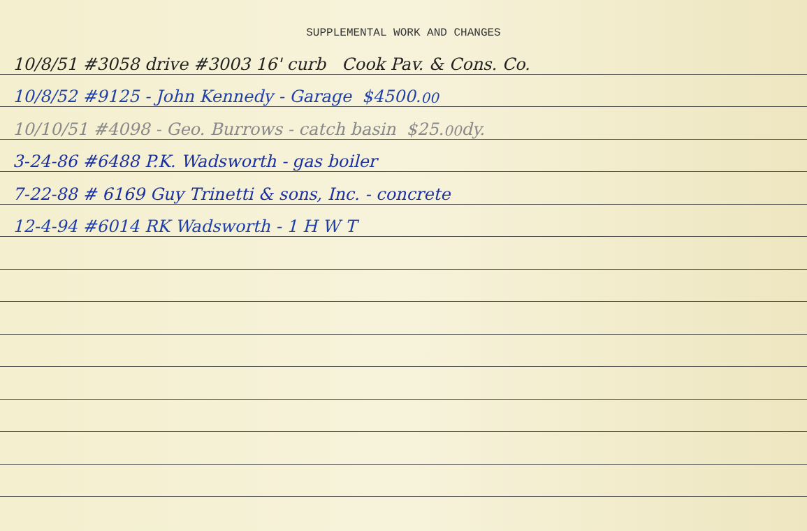SUPPLEMENTAL WORK AND CHANGES
10/8/51 #3058 drive #3003 16' curb Cook Pav. & Cons. Co.
10/8/52 #9125 - John Kennedy - Garage $4500.<sup>00</sup>
10/10/51 #4098 - Geo. Burrows - catch basin $25.<sup>00</sup> dy.
3-24-86 #6488 P.K. Wadsworth - gas boiler
7-22-88 # 6169 Guy Trinetti & sons, Inc. - concrete
12-4-94 #6014 RK Wadsworth - 1 H W T